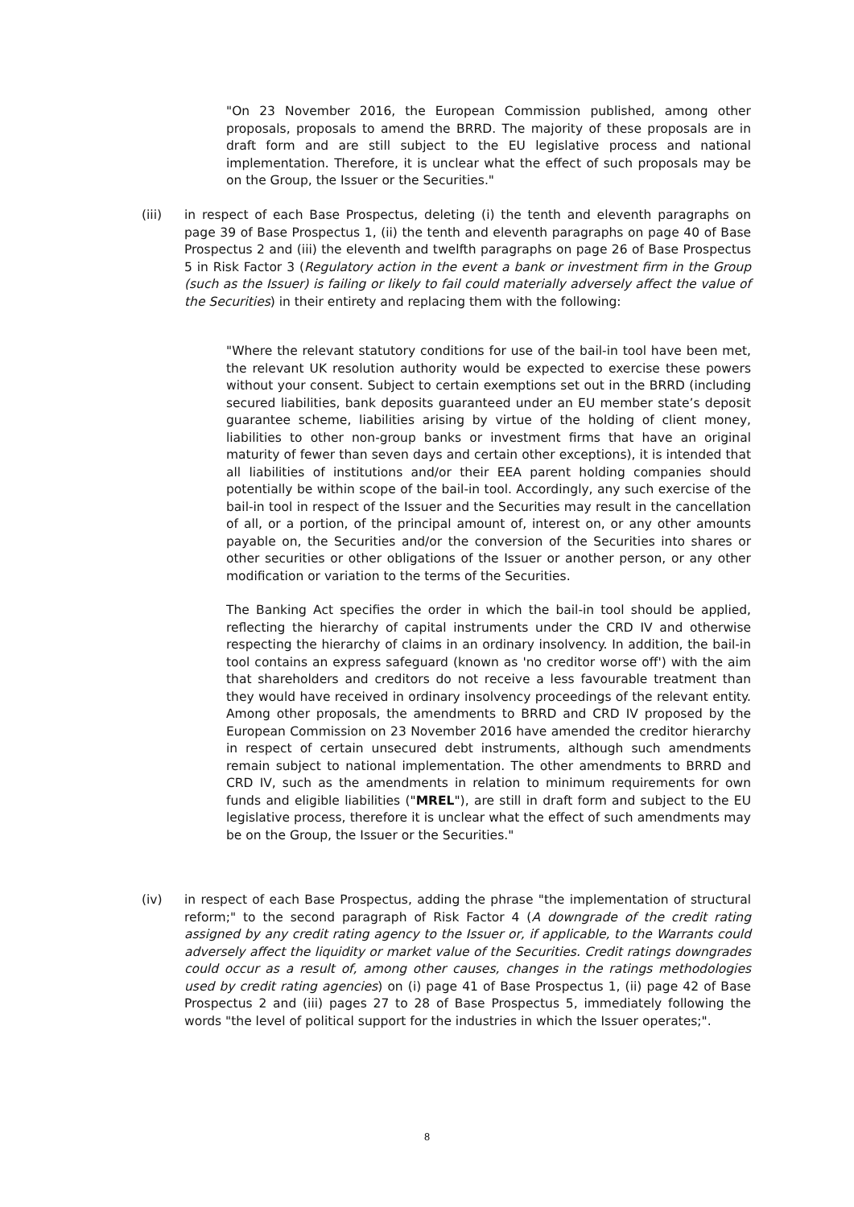"On 23 November 2016, the European Commission published, among other proposals, proposals to amend the BRRD. The majority of these proposals are in draft form and are still subject to the EU legislative process and national implementation. Therefore, it is unclear what the effect of such proposals may be on the Group, the Issuer or the Securities."
(iii) in respect of each Base Prospectus, deleting (i) the tenth and eleventh paragraphs on page 39 of Base Prospectus 1, (ii) the tenth and eleventh paragraphs on page 40 of Base Prospectus 2 and (iii) the eleventh and twelfth paragraphs on page 26 of Base Prospectus 5 in Risk Factor 3 (Regulatory action in the event a bank or investment firm in the Group (such as the Issuer) is failing or likely to fail could materially adversely affect the value of the Securities) in their entirety and replacing them with the following:
"Where the relevant statutory conditions for use of the bail-in tool have been met, the relevant UK resolution authority would be expected to exercise these powers without your consent. Subject to certain exemptions set out in the BRRD (including secured liabilities, bank deposits guaranteed under an EU member state’s deposit guarantee scheme, liabilities arising by virtue of the holding of client money, liabilities to other non-group banks or investment firms that have an original maturity of fewer than seven days and certain other exceptions), it is intended that all liabilities of institutions and/or their EEA parent holding companies should potentially be within scope of the bail-in tool. Accordingly, any such exercise of the bail-in tool in respect of the Issuer and the Securities may result in the cancellation of all, or a portion, of the principal amount of, interest on, or any other amounts payable on, the Securities and/or the conversion of the Securities into shares or other securities or other obligations of the Issuer or another person, or any other modification or variation to the terms of the Securities.
The Banking Act specifies the order in which the bail-in tool should be applied, reflecting the hierarchy of capital instruments under the CRD IV and otherwise respecting the hierarchy of claims in an ordinary insolvency. In addition, the bail-in tool contains an express safeguard (known as 'no creditor worse off') with the aim that shareholders and creditors do not receive a less favourable treatment than they would have received in ordinary insolvency proceedings of the relevant entity. Among other proposals, the amendments to BRRD and CRD IV proposed by the European Commission on 23 November 2016 have amended the creditor hierarchy in respect of certain unsecured debt instruments, although such amendments remain subject to national implementation. The other amendments to BRRD and CRD IV, such as the amendments in relation to minimum requirements for own funds and eligible liabilities ("MREL"), are still in draft form and subject to the EU legislative process, therefore it is unclear what the effect of such amendments may be on the Group, the Issuer or the Securities."
(iv) in respect of each Base Prospectus, adding the phrase "the implementation of structural reform;" to the second paragraph of Risk Factor 4 (A downgrade of the credit rating assigned by any credit rating agency to the Issuer or, if applicable, to the Warrants could adversely affect the liquidity or market value of the Securities. Credit ratings downgrades could occur as a result of, among other causes, changes in the ratings methodologies used by credit rating agencies) on (i) page 41 of Base Prospectus 1, (ii) page 42 of Base Prospectus 2 and (iii) pages 27 to 28 of Base Prospectus 5, immediately following the words "the level of political support for the industries in which the Issuer operates;".
8